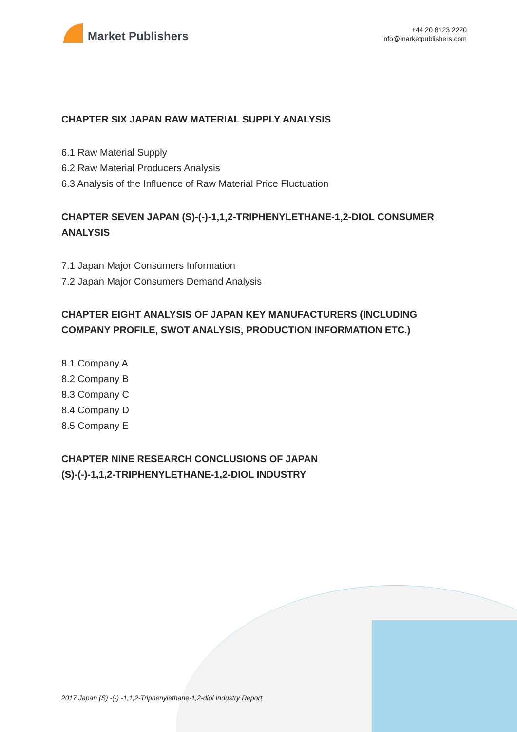Market Publishers
+44 20 8123 2220
info@marketpublishers.com
CHAPTER SIX JAPAN RAW MATERIAL SUPPLY ANALYSIS
6.1 Raw Material Supply
6.2 Raw Material Producers Analysis
6.3 Analysis of the Influence of Raw Material Price Fluctuation
CHAPTER SEVEN JAPAN (S)-(-)-1,1,2-TRIPHENYLETHANE-1,2-DIOL CONSUMER ANALYSIS
7.1 Japan Major Consumers Information
7.2 Japan Major Consumers Demand Analysis
CHAPTER EIGHT ANALYSIS OF JAPAN KEY MANUFACTURERS (INCLUDING COMPANY PROFILE, SWOT ANALYSIS, PRODUCTION INFORMATION ETC.)
8.1 Company A
8.2 Company B
8.3 Company C
8.4 Company D
8.5 Company E
CHAPTER NINE RESEARCH CONCLUSIONS OF JAPAN
(S)-(-)-1,1,2-TRIPHENYLETHANE-1,2-DIOL INDUSTRY
2017 Japan (S) -(-) -1,1,2-Triphenylethane-1,2-diol Industry Report